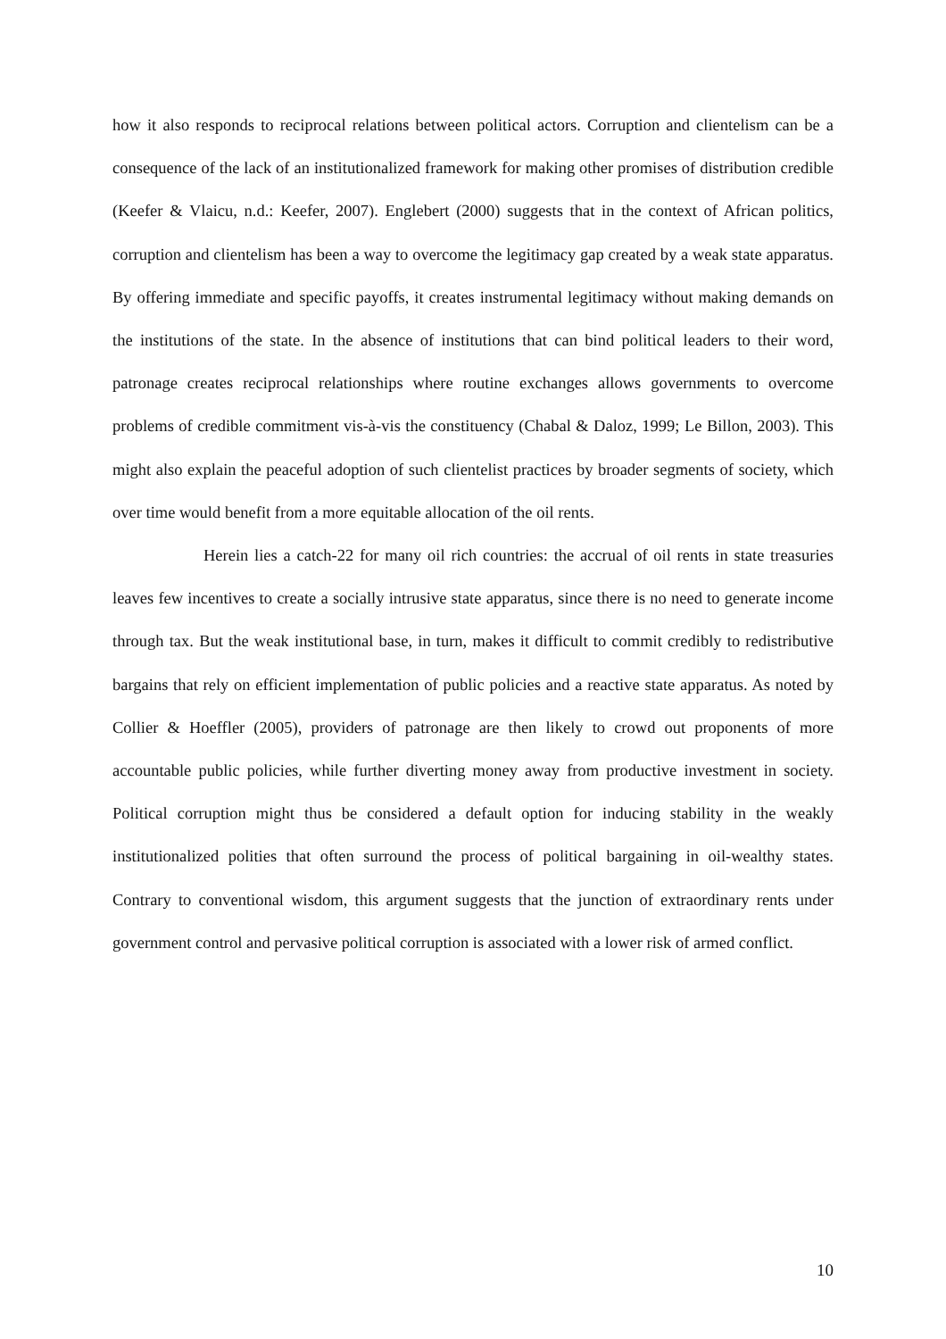how it also responds to reciprocal relations between political actors. Corruption and clientelism can be a consequence of the lack of an institutionalized framework for making other promises of distribution credible (Keefer & Vlaicu, n.d.: Keefer, 2007). Englebert (2000) suggests that in the context of African politics, corruption and clientelism has been a way to overcome the legitimacy gap created by a weak state apparatus. By offering immediate and specific payoffs, it creates instrumental legitimacy without making demands on the institutions of the state. In the absence of institutions that can bind political leaders to their word, patronage creates reciprocal relationships where routine exchanges allows governments to overcome problems of credible commitment vis-à-vis the constituency (Chabal & Daloz, 1999; Le Billon, 2003). This might also explain the peaceful adoption of such clientelist practices by broader segments of society, which over time would benefit from a more equitable allocation of the oil rents.
Herein lies a catch-22 for many oil rich countries: the accrual of oil rents in state treasuries leaves few incentives to create a socially intrusive state apparatus, since there is no need to generate income through tax. But the weak institutional base, in turn, makes it difficult to commit credibly to redistributive bargains that rely on efficient implementation of public policies and a reactive state apparatus. As noted by Collier & Hoeffler (2005), providers of patronage are then likely to crowd out proponents of more accountable public policies, while further diverting money away from productive investment in society. Political corruption might thus be considered a default option for inducing stability in the weakly institutionalized polities that often surround the process of political bargaining in oil-wealthy states. Contrary to conventional wisdom, this argument suggests that the junction of extraordinary rents under government control and pervasive political corruption is associated with a lower risk of armed conflict.
10